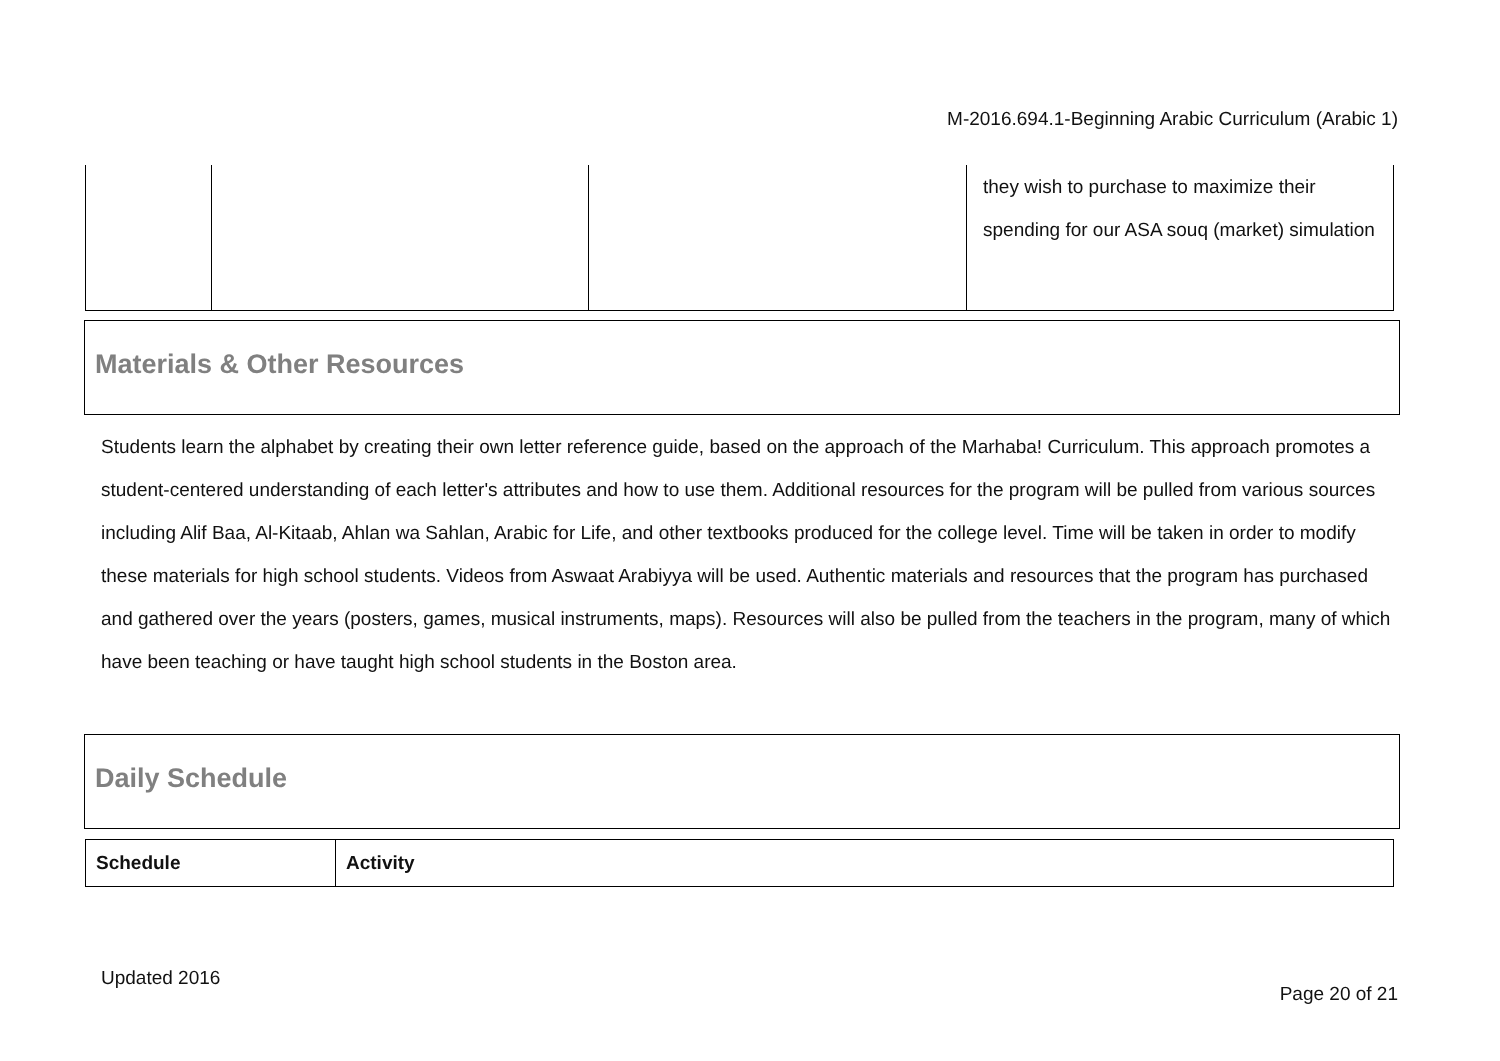M-2016.694.1-Beginning Arabic Curriculum (Arabic 1)
| | | | they wish to purchase to maximize their spending for our ASA souq (market) simulation |
Materials & Other Resources
Students learn the alphabet by creating their own letter reference guide, based on the approach of the Marhaba! Curriculum. This approach promotes a student-centered understanding of each letter's attributes and how to use them. Additional resources for the program will be pulled from various sources including Alif Baa, Al-Kitaab, Ahlan wa Sahlan, Arabic for Life, and other textbooks produced for the college level. Time will be taken in order to modify these materials for high school students. Videos from Aswaat Arabiyya will be used. Authentic materials and resources that the program has purchased and gathered over the years (posters, games, musical instruments, maps). Resources will also be pulled from the teachers in the program, many of which have been teaching or have taught high school students in the Boston area.
Daily Schedule
| Schedule | Activity |
| --- | --- |
Updated 2016
Page 20 of 21